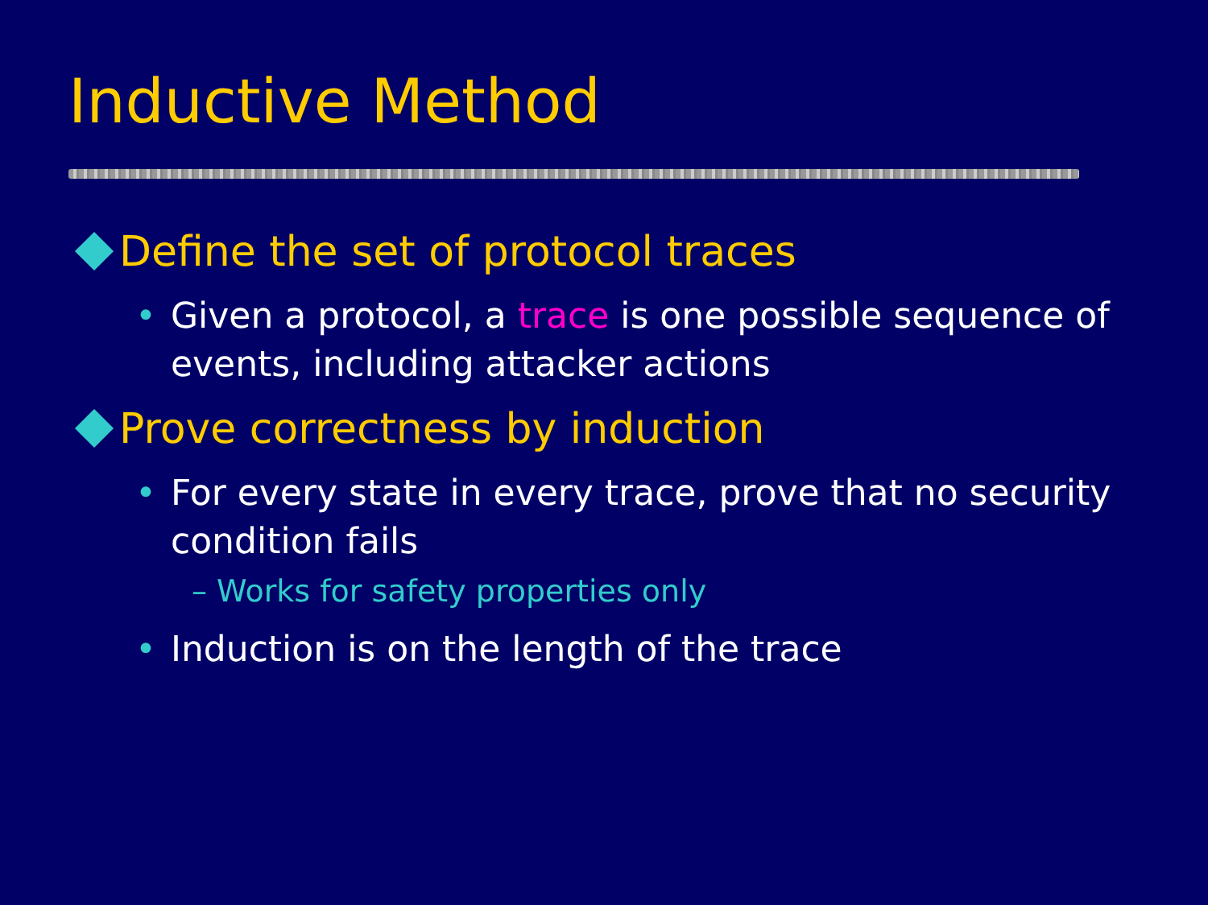Inductive Method
Define the set of protocol traces
• Given a protocol, a trace is one possible sequence of events, including attacker actions
Prove correctness by induction
• For every state in every trace, prove that no security condition fails
– Works for safety properties only
• Induction is on the length of the trace